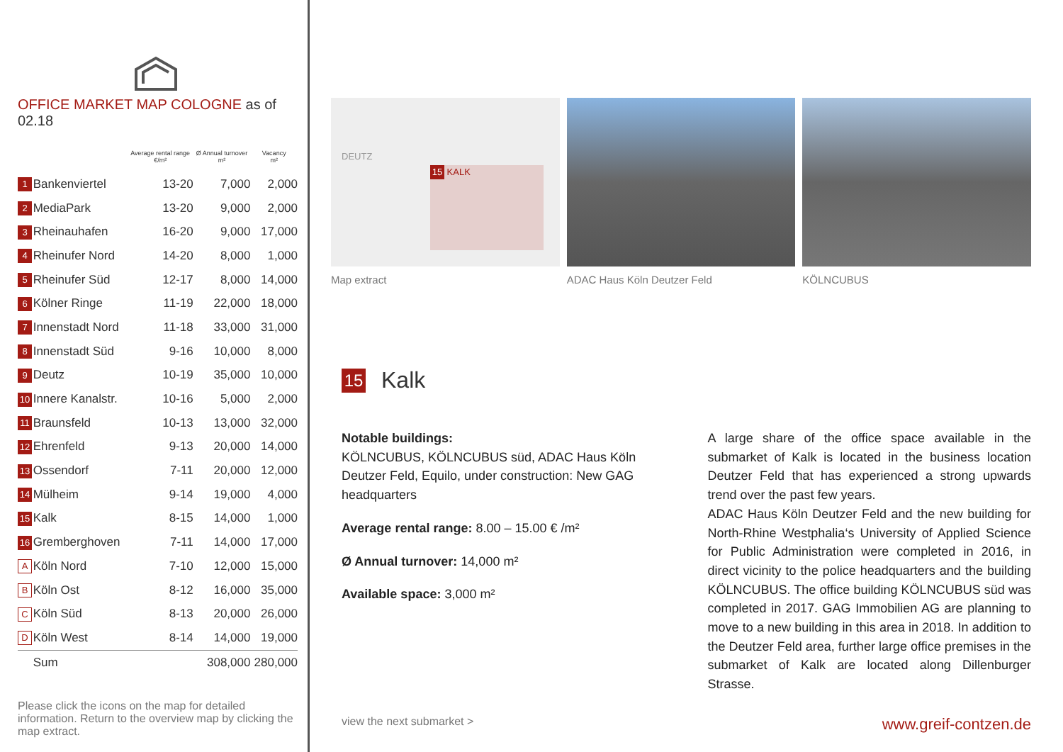OFFICE MARKET MAP COLOGNE as of 02.18
| | | Average rental range €/m² | Ø Annual turnover m² | Vacancy m² |
| --- | --- | --- | --- | --- |
| 1 | Bankenviertel | 13-20 | 7,000 | 2,000 |
| 2 | MediaPark | 13-20 | 9,000 | 2,000 |
| 3 | Rheinauhafen | 16-20 | 9,000 | 17,000 |
| 4 | Rheinufer Nord | 14-20 | 8,000 | 1,000 |
| 5 | Rheinufer Süd | 12-17 | 8,000 | 14,000 |
| 6 | Kölner Ringe | 11-19 | 22,000 | 18,000 |
| 7 | Innenstadt Nord | 11-18 | 33,000 | 31,000 |
| 8 | Innenstadt Süd | 9-16 | 10,000 | 8,000 |
| 9 | Deutz | 10-19 | 35,000 | 10,000 |
| 10 | Innere Kanalstr. | 10-16 | 5,000 | 2,000 |
| 11 | Braunsfeld | 10-13 | 13,000 | 32,000 |
| 12 | Ehrenfeld | 9-13 | 20,000 | 14,000 |
| 13 | Ossendorf | 7-11 | 20,000 | 12,000 |
| 14 | Mülheim | 9-14 | 19,000 | 4,000 |
| 15 | Kalk | 8-15 | 14,000 | 1,000 |
| 16 | Gremberghoven | 7-11 | 14,000 | 17,000 |
| A | Köln Nord | 7-10 | 12,000 | 15,000 |
| B | Köln Ost | 8-12 | 16,000 | 35,000 |
| C | Köln Süd | 8-13 | 20,000 | 26,000 |
| D | Köln West | 8-14 | 14,000 | 19,000 |
| | Sum | | 308,000 | 280,000 |
Please click the icons on the map for detailed information. Return to the overview map by clicking the map extract.
DEUTZ
15 KALK
Map extract
ADAC Haus Köln Deutzer Feld KÖLNCUBUS
15 Kalk
Notable buildings:
KÖLNCUBUS, KÖLNCUBUS süd, ADAC Haus Köln Deutzer Feld, Equilo, under construction: New GAG headquarters
Average rental range: 8.00 – 15.00 € /m²
Ø Annual turnover: 14,000 m²
Available space: 3,000 m²
A large share of the office space available in the submarket of Kalk is located in the business location Deutzer Feld that has experienced a strong upwards trend over the past few years.
ADAC Haus Köln Deutzer Feld and the new building for North-Rhine Westphalia‘s University of Applied Science for Public Administration were completed in 2016, in direct vicinity to the police headquarters and the building KÖLNCUBUS. The office building KÖLNCUBUS süd was completed in 2017. GAG Immobilien AG are planning to move to a new building in this area in 2018. In addition to the Deutzer Feld area, further large office premises in the submarket of Kalk are located along Dillenburger Strasse.
view the next submarket > www.greif-contzen.de